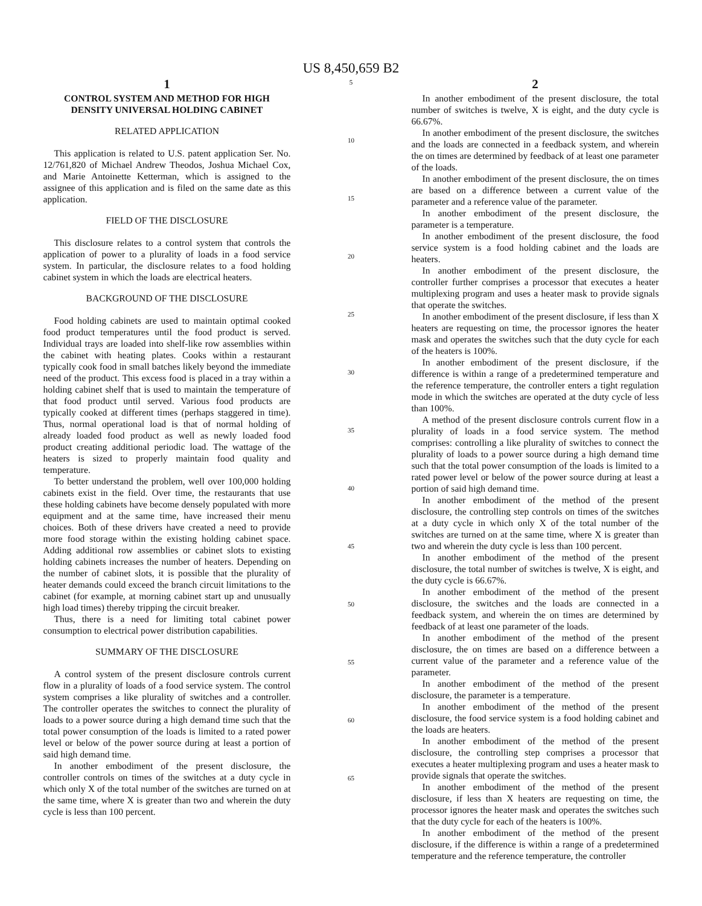US 8,450,659 B2
1
CONTROL SYSTEM AND METHOD FOR HIGH DENSITY UNIVERSAL HOLDING CABINET
RELATED APPLICATION
This application is related to U.S. patent application Ser. No. 12/761,820 of Michael Andrew Theodos, Joshua Michael Cox, and Marie Antoinette Ketterman, which is assigned to the assignee of this application and is filed on the same date as this application.
FIELD OF THE DISCLOSURE
This disclosure relates to a control system that controls the application of power to a plurality of loads in a food service system. In particular, the disclosure relates to a food holding cabinet system in which the loads are electrical heaters.
BACKGROUND OF THE DISCLOSURE
Food holding cabinets are used to maintain optimal cooked food product temperatures until the food product is served. Individual trays are loaded into shelf-like row assemblies within the cabinet with heating plates. Cooks within a restaurant typically cook food in small batches likely beyond the immediate need of the product. This excess food is placed in a tray within a holding cabinet shelf that is used to maintain the temperature of that food product until served. Various food products are typically cooked at different times (perhaps staggered in time). Thus, normal operational load is that of normal holding of already loaded food product as well as newly loaded food product creating additional periodic load. The wattage of the heaters is sized to properly maintain food quality and temperature.
To better understand the problem, well over 100,000 holding cabinets exist in the field. Over time, the restaurants that use these holding cabinets have become densely populated with more equipment and at the same time, have increased their menu choices. Both of these drivers have created a need to provide more food storage within the existing holding cabinet space. Adding additional row assemblies or cabinet slots to existing holding cabinets increases the number of heaters. Depending on the number of cabinet slots, it is possible that the plurality of heater demands could exceed the branch circuit limitations to the cabinet (for example, at morning cabinet start up and unusually high load times) thereby tripping the circuit breaker.
Thus, there is a need for limiting total cabinet power consumption to electrical power distribution capabilities.
SUMMARY OF THE DISCLOSURE
A control system of the present disclosure controls current flow in a plurality of loads of a food service system. The control system comprises a like plurality of switches and a controller. The controller operates the switches to connect the plurality of loads to a power source during a high demand time such that the total power consumption of the loads is limited to a rated power level or below of the power source during at least a portion of said high demand time.
In another embodiment of the present disclosure, the controller controls on times of the switches at a duty cycle in which only X of the total number of the switches are turned on at the same time, where X is greater than two and wherein the duty cycle is less than 100 percent.
5
10
15
20
25
30
35
40
45
50
55
60
65
2
In another embodiment of the present disclosure, the total number of switches is twelve, X is eight, and the duty cycle is 66.67%.
In another embodiment of the present disclosure, the switches and the loads are connected in a feedback system, and wherein the on times are determined by feedback of at least one parameter of the loads.
In another embodiment of the present disclosure, the on times are based on a difference between a current value of the parameter and a reference value of the parameter.
In another embodiment of the present disclosure, the parameter is a temperature.
In another embodiment of the present disclosure, the food service system is a food holding cabinet and the loads are heaters.
In another embodiment of the present disclosure, the controller further comprises a processor that executes a heater multiplexing program and uses a heater mask to provide signals that operate the switches.
In another embodiment of the present disclosure, if less than X heaters are requesting on time, the processor ignores the heater mask and operates the switches such that the duty cycle for each of the heaters is 100%.
In another embodiment of the present disclosure, if the difference is within a range of a predetermined temperature and the reference temperature, the controller enters a tight regulation mode in which the switches are operated at the duty cycle of less than 100%.
A method of the present disclosure controls current flow in a plurality of loads in a food service system. The method comprises: controlling a like plurality of switches to connect the plurality of loads to a power source during a high demand time such that the total power consumption of the loads is limited to a rated power level or below of the power source during at least a portion of said high demand time.
In another embodiment of the method of the present disclosure, the controlling step controls on times of the switches at a duty cycle in which only X of the total number of the switches are turned on at the same time, where X is greater than two and wherein the duty cycle is less than 100 percent.
In another embodiment of the method of the present disclosure, the total number of switches is twelve, X is eight, and the duty cycle is 66.67%.
In another embodiment of the method of the present disclosure, the switches and the loads are connected in a feedback system, and wherein the on times are determined by feedback of at least one parameter of the loads.
In another embodiment of the method of the present disclosure, the on times are based on a difference between a current value of the parameter and a reference value of the parameter.
In another embodiment of the method of the present disclosure, the parameter is a temperature.
In another embodiment of the method of the present disclosure, the food service system is a food holding cabinet and the loads are heaters.
In another embodiment of the method of the present disclosure, the controlling step comprises a processor that executes a heater multiplexing program and uses a heater mask to provide signals that operate the switches.
In another embodiment of the method of the present disclosure, if less than X heaters are requesting on time, the processor ignores the heater mask and operates the switches such that the duty cycle for each of the heaters is 100%.
In another embodiment of the method of the present disclosure, if the difference is within a range of a predetermined temperature and the reference temperature, the controller